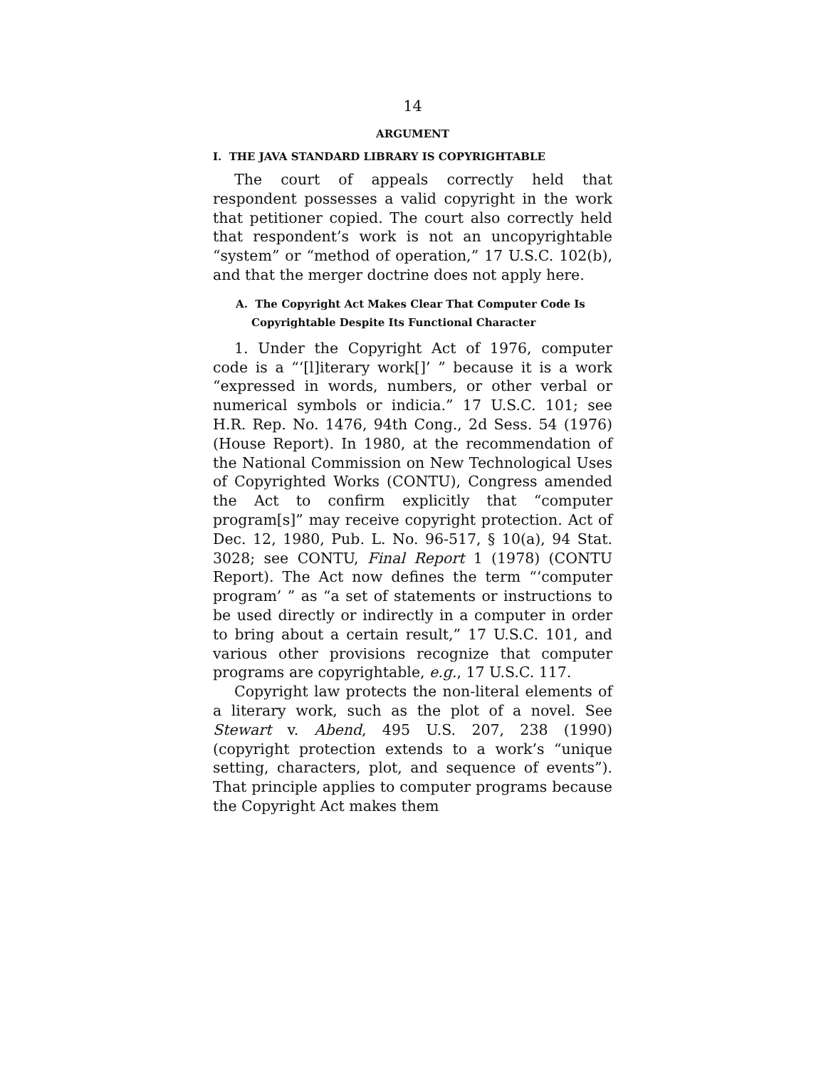14
ARGUMENT
I. THE JAVA STANDARD LIBRARY IS COPYRIGHTABLE
The court of appeals correctly held that respondent possesses a valid copyright in the work that petitioner copied. The court also correctly held that respondent’s work is not an uncopyrightable “system” or “method of operation,” 17 U.S.C. 102(b), and that the merger doctrine does not apply here.
A. The Copyright Act Makes Clear That Computer Code Is Copyrightable Despite Its Functional Character
1. Under the Copyright Act of 1976, computer code is a “‘[l]iterary work[]’ ” because it is a work “expressed in words, numbers, or other verbal or numerical symbols or indicia.” 17 U.S.C. 101; see H.R. Rep. No. 1476, 94th Cong., 2d Sess. 54 (1976) (House Report). In 1980, at the recommendation of the National Commission on New Technological Uses of Copyrighted Works (CONTU), Congress amended the Act to confirm explicitly that “computer program[s]” may receive copyright protection. Act of Dec. 12, 1980, Pub. L. No. 96-517, § 10(a), 94 Stat. 3028; see CONTU, Final Report 1 (1978) (CONTU Report). The Act now defines the term “‘computer program’ ” as “a set of statements or instructions to be used directly or indirectly in a computer in order to bring about a certain result,” 17 U.S.C. 101, and various other provisions recognize that computer programs are copyrightable, e.g., 17 U.S.C. 117.
Copyright law protects the non-literal elements of a literary work, such as the plot of a novel. See Stewart v. Abend, 495 U.S. 207, 238 (1990) (copyright protection extends to a work’s “unique setting, characters, plot, and sequence of events”). That principle applies to computer programs because the Copyright Act makes them